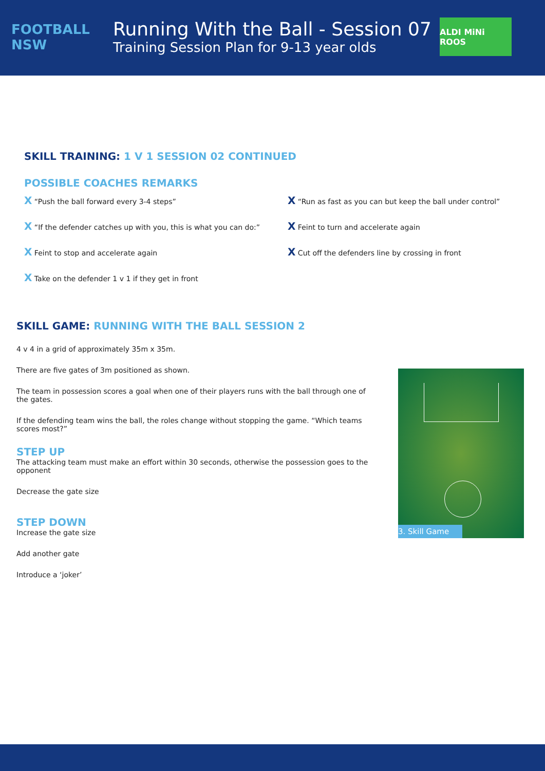FOOTBALL NSW
Running With the Ball - Session 07
Training Session Plan for 9-13 year olds
ALDI MiNi ROOS
SKILL TRAINING: 1 V 1 SESSION 02 CONTINUED
POSSIBLE COACHES REMARKS
X “Push the ball forward every 3-4 steps”
X “Run as fast as you can but keep the ball under control”
X “If the defender catches up with you, this is what you can do:”
X Feint to turn and accelerate again
X Feint to stop and accelerate again
X Cut off the defenders line by crossing in front
X Take on the defender 1 v 1 if they get in front
SKILL GAME: RUNNING WITH THE BALL SESSION 2
4 v 4 in a grid of approximately 35m x 35m.
There are five gates of 3m positioned as shown.
The team in possession scores a goal when one of their players runs with the ball through one of the gates.
If the defending team wins the ball, the roles change without stopping the game. “Which teams scores most?”
STEP UP
The attacking team must make an effort within 30 seconds, otherwise the possession goes to the opponent
Decrease the gate size
STEP DOWN
Increase the gate size
Add another gate
Introduce a ‘joker’
3. Skill Game